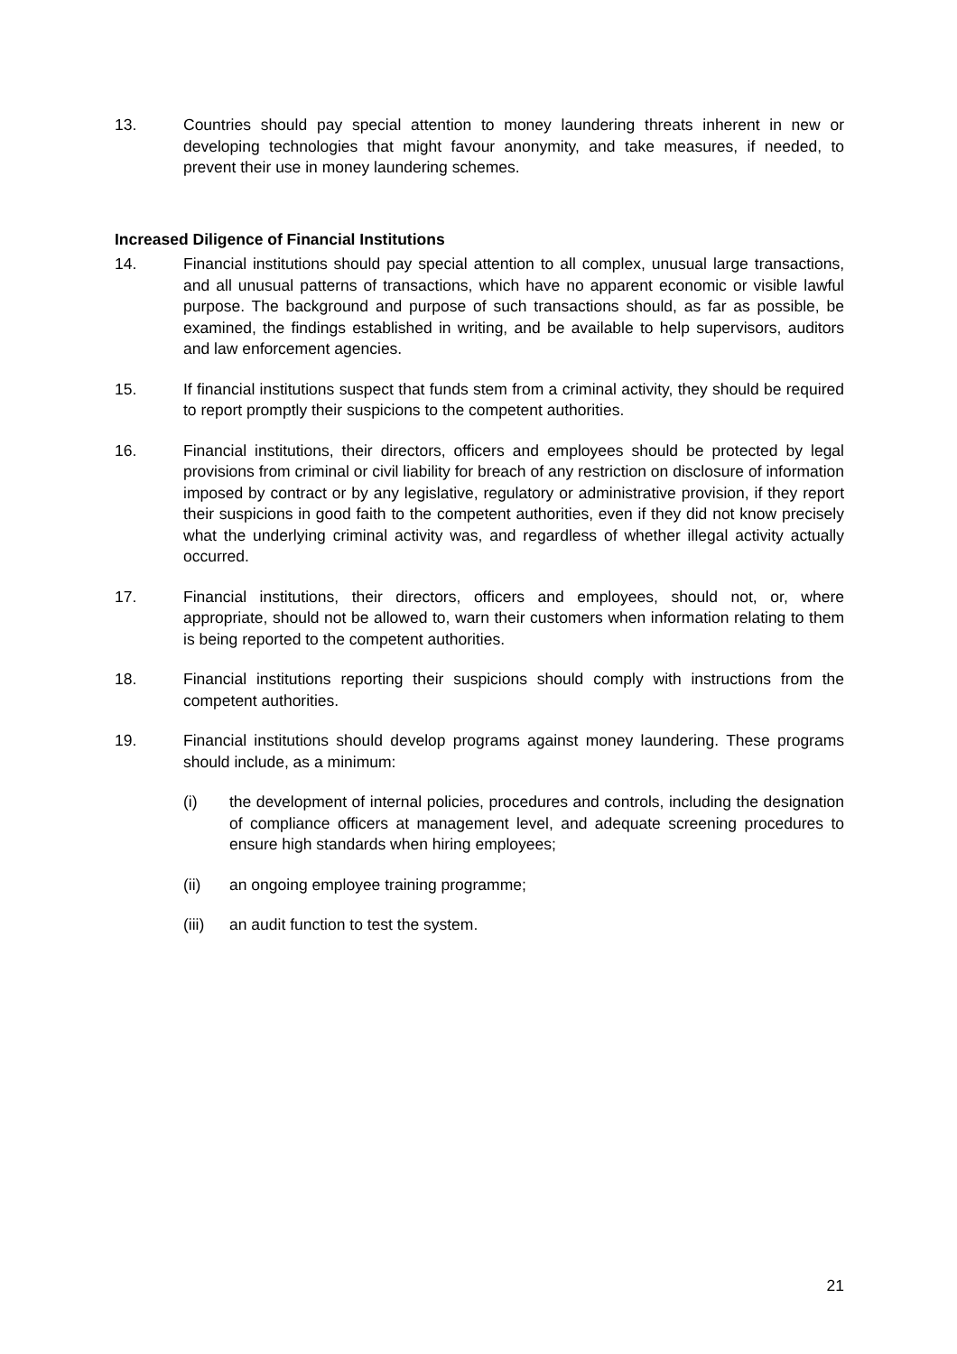13. Countries should pay special attention to money laundering threats inherent in new or developing technologies that might favour anonymity, and take measures, if needed, to prevent their use in money laundering schemes.
Increased Diligence of Financial Institutions
14. Financial institutions should pay special attention to all complex, unusual large transactions, and all unusual patterns of transactions, which have no apparent economic or visible lawful purpose. The background and purpose of such transactions should, as far as possible, be examined, the findings established in writing, and be available to help supervisors, auditors and law enforcement agencies.
15. If financial institutions suspect that funds stem from a criminal activity, they should be required to report promptly their suspicions to the competent authorities.
16. Financial institutions, their directors, officers and employees should be protected by legal provisions from criminal or civil liability for breach of any restriction on disclosure of information imposed by contract or by any legislative, regulatory or administrative provision, if they report their suspicions in good faith to the competent authorities, even if they did not know precisely what the underlying criminal activity was, and regardless of whether illegal activity actually occurred.
17. Financial institutions, their directors, officers and employees, should not, or, where appropriate, should not be allowed to, warn their customers when information relating to them is being reported to the competent authorities.
18. Financial institutions reporting their suspicions should comply with instructions from the competent authorities.
19. Financial institutions should develop programs against money laundering. These programs should include, as a minimum:
(i) the development of internal policies, procedures and controls, including the designation of compliance officers at management level, and adequate screening procedures to ensure high standards when hiring employees;
(ii) an ongoing employee training programme;
(iii)
an audit function to test the system.
21